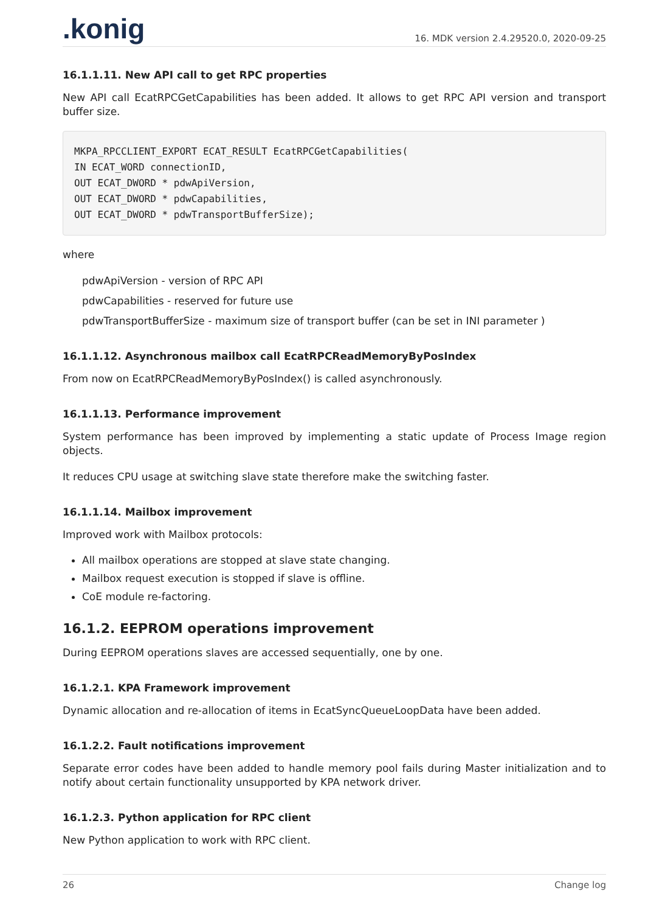.konig
16. MDK version 2.4.29520.0, 2020-09-25
16.1.1.11. New API call to get RPC properties
New API call EcatRPCGetCapabilities has been added. It allows to get RPC API version and transport buffer size.
MKPA_RPCCLIENT_EXPORT ECAT_RESULT EcatRPCGetCapabilities(
IN ECAT_WORD connectionID,
OUT ECAT_DWORD * pdwApiVersion,
OUT ECAT_DWORD * pdwCapabilities,
OUT ECAT_DWORD * pdwTransportBufferSize);
where
pdwApiVersion - version of RPC API
pdwCapabilities - reserved for future use
pdwTransportBufferSize - maximum size of transport buffer (can be set in INI parameter )
16.1.1.12. Asynchronous mailbox call EcatRPCReadMemoryByPosIndex
From now on EcatRPCReadMemoryByPosIndex() is called asynchronously.
16.1.1.13. Performance improvement
System performance has been improved by implementing a static update of Process Image region objects.
It reduces CPU usage at switching slave state therefore make the switching faster.
16.1.1.14. Mailbox improvement
Improved work with Mailbox protocols:
All mailbox operations are stopped at slave state changing.
Mailbox request execution is stopped if slave is offline.
CoE module re-factoring.
16.1.2. EEPROM operations improvement
During EEPROM operations slaves are accessed sequentially, one by one.
16.1.2.1. KPA Framework improvement
Dynamic allocation and re-allocation of items in EcatSyncQueueLoopData have been added.
16.1.2.2. Fault notifications improvement
Separate error codes have been added to handle memory pool fails during Master initialization and to notify about certain functionality unsupported by KPA network driver.
16.1.2.3. Python application for RPC client
New Python application to work with RPC client.
26 Change log